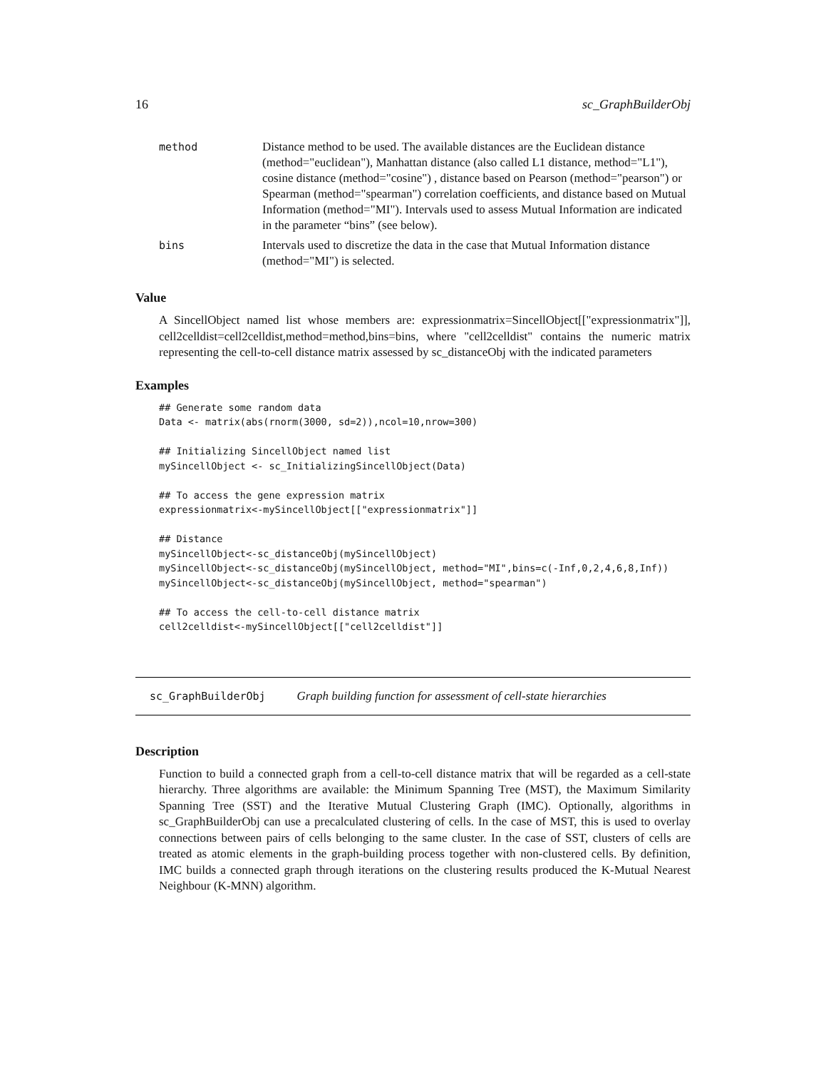16 sc_GraphBuilderObj
| method | Distance method to be used. The available distances are the Euclidean distance (method="euclidean"), Manhattan distance (also called L1 distance, method="L1"), cosine distance (method="cosine") , distance based on Pearson (method="pearson") or Spearman (method="spearman") correlation coefficients, and distance based on Mutual Information (method="MI"). Intervals used to assess Mutual Information are indicated in the parameter “bins” (see below). |
| bins | Intervals used to discretize the data in the case that Mutual Information distance (method="MI") is selected. |
Value
A SincellObject named list whose members are: expressionmatrix=SincellObject[["expressionmatrix"]], cell2celldist=cell2celldist,method=method,bins=bins, where "cell2celldist" contains the numeric matrix representing the cell-to-cell distance matrix assessed by sc_distanceObj with the indicated parameters
Examples
## Generate some random data
Data <- matrix(abs(rnorm(3000, sd=2)),ncol=10,nrow=300)

## Initializing SincellObject named list
mySincellObject <- sc_InitializingSincellObject(Data)

## To access the gene expression matrix
expressionmatrix<-mySincellObject[["expressionmatrix"]]

## Distance
mySincellObject<-sc_distanceObj(mySincellObject)
mySincellObject<-sc_distanceObj(mySincellObject, method="MI",bins=c(-Inf,0,2,4,6,8,Inf))
mySincellObject<-sc_distanceObj(mySincellObject, method="spearman")

## To access the cell-to-cell distance matrix
cell2celldist<-mySincellObject[["cell2celldist"]]
sc_GraphBuilderObj Graph building function for assessment of cell-state hierarchies
Description
Function to build a connected graph from a cell-to-cell distance matrix that will be regarded as a cell-state hierarchy. Three algorithms are available: the Minimum Spanning Tree (MST), the Maximum Similarity Spanning Tree (SST) and the Iterative Mutual Clustering Graph (IMC). Optionally, algorithms in sc_GraphBuilderObj can use a precalculated clustering of cells. In the case of MST, this is used to overlay connections between pairs of cells belonging to the same cluster. In the case of SST, clusters of cells are treated as atomic elements in the graph-building process together with non-clustered cells. By definition, IMC builds a connected graph through iterations on the clustering results produced the K-Mutual Nearest Neighbour (K-MNN) algorithm.